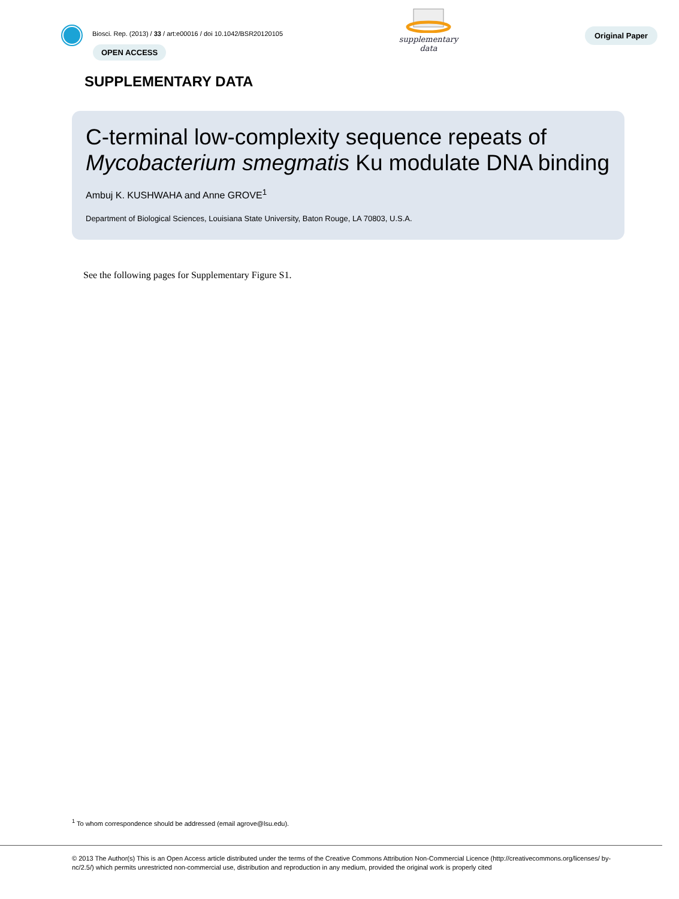Biosci. Rep. (2013) / 33 / art:e00016 / doi 10.1042/BSR20120105
OPEN ACCESS
supplementary data
Original Paper
SUPPLEMENTARY DATA
C-terminal low-complexity sequence repeats of Mycobacterium smegmatis Ku modulate DNA binding
Ambuj K. KUSHWAHA and Anne GROVE<sup>1</sup>
Department of Biological Sciences, Louisiana State University, Baton Rouge, LA 70803, U.S.A.
See the following pages for Supplementary Figure S1.
<sup>1</sup> To whom correspondence should be addressed (email agrove@lsu.edu).
© 2013 The Author(s) This is an Open Access article distributed under the terms of the Creative Commons Attribution Non-Commercial Licence (http://creativecommons.org/licenses/ by-nc/2.5/) which permits unrestricted non-commercial use, distribution and reproduction in any medium, provided the original work is properly cited